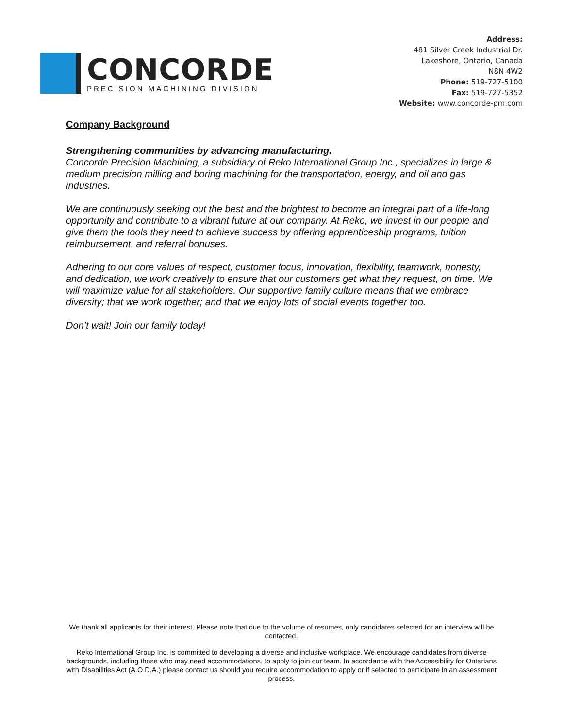CONCORDE
PRECISION MACHINING DIVISION
Address:
481 Silver Creek Industrial Dr.
Lakeshore, Ontario, Canada
N8N 4W2
Phone: 519-727-5100
Fax: 519-727-5352
Website: www.concorde-pm.com
Company Background
Strengthening communities by advancing manufacturing.
Concorde Precision Machining, a subsidiary of Reko International Group Inc., specializes in large & medium precision milling and boring machining for the transportation, energy, and oil and gas industries.
We are continuously seeking out the best and the brightest to become an integral part of a life-long opportunity and contribute to a vibrant future at our company. At Reko, we invest in our people and give them the tools they need to achieve success by offering apprenticeship programs, tuition reimbursement, and referral bonuses.
Adhering to our core values of respect, customer focus, innovation, flexibility, teamwork, honesty, and dedication, we work creatively to ensure that our customers get what they request, on time. We will maximize value for all stakeholders. Our supportive family culture means that we embrace diversity; that we work together; and that we enjoy lots of social events together too.
Don’t wait! Join our family today!
We thank all applicants for their interest. Please note that due to the volume of resumes, only candidates selected for an interview will be contacted.
Reko International Group Inc. is committed to developing a diverse and inclusive workplace. We encourage candidates from diverse backgrounds, including those who may need accommodations, to apply to join our team. In accordance with the Accessibility for Ontarians with Disabilities Act (A.O.D.A.) please contact us should you require accommodation to apply or if selected to participate in an assessment process.